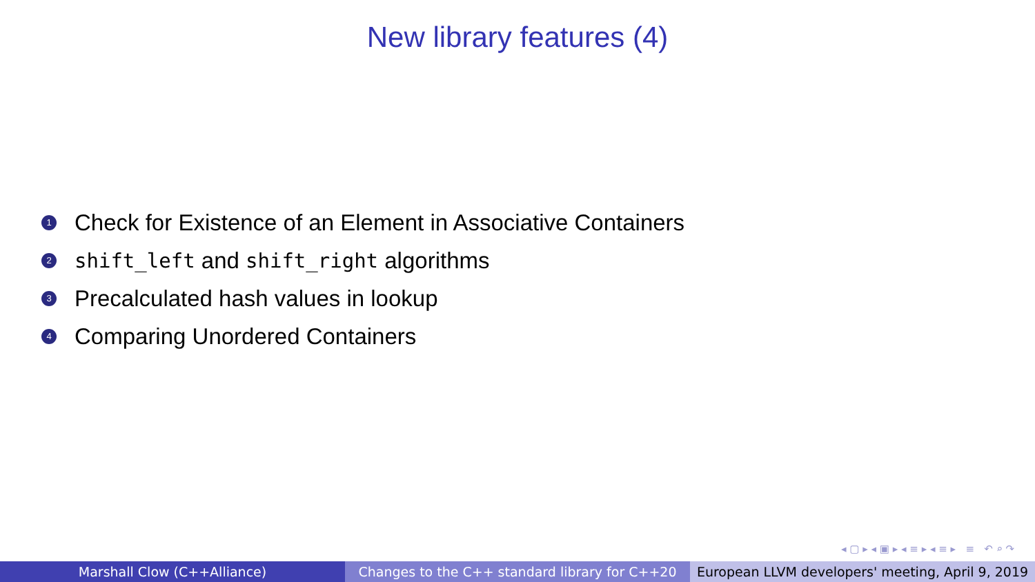New library features (4)
1 Check for Existence of an Element in Associative Containers
2 shift_left and shift_right algorithms
3 Precalculated hash values in lookup
4 Comparing Unordered Containers
◂ ▢ ▸ ◂ ▣ ▸ ◂ ≡ ▸ ◂ ≡ ▸ ≡ ↶ ⌕ ↷
Marshall Clow (C++Alliance) Changes to the C++ standard library for C++20
European LLVM developers' meeting, April 9, 2019